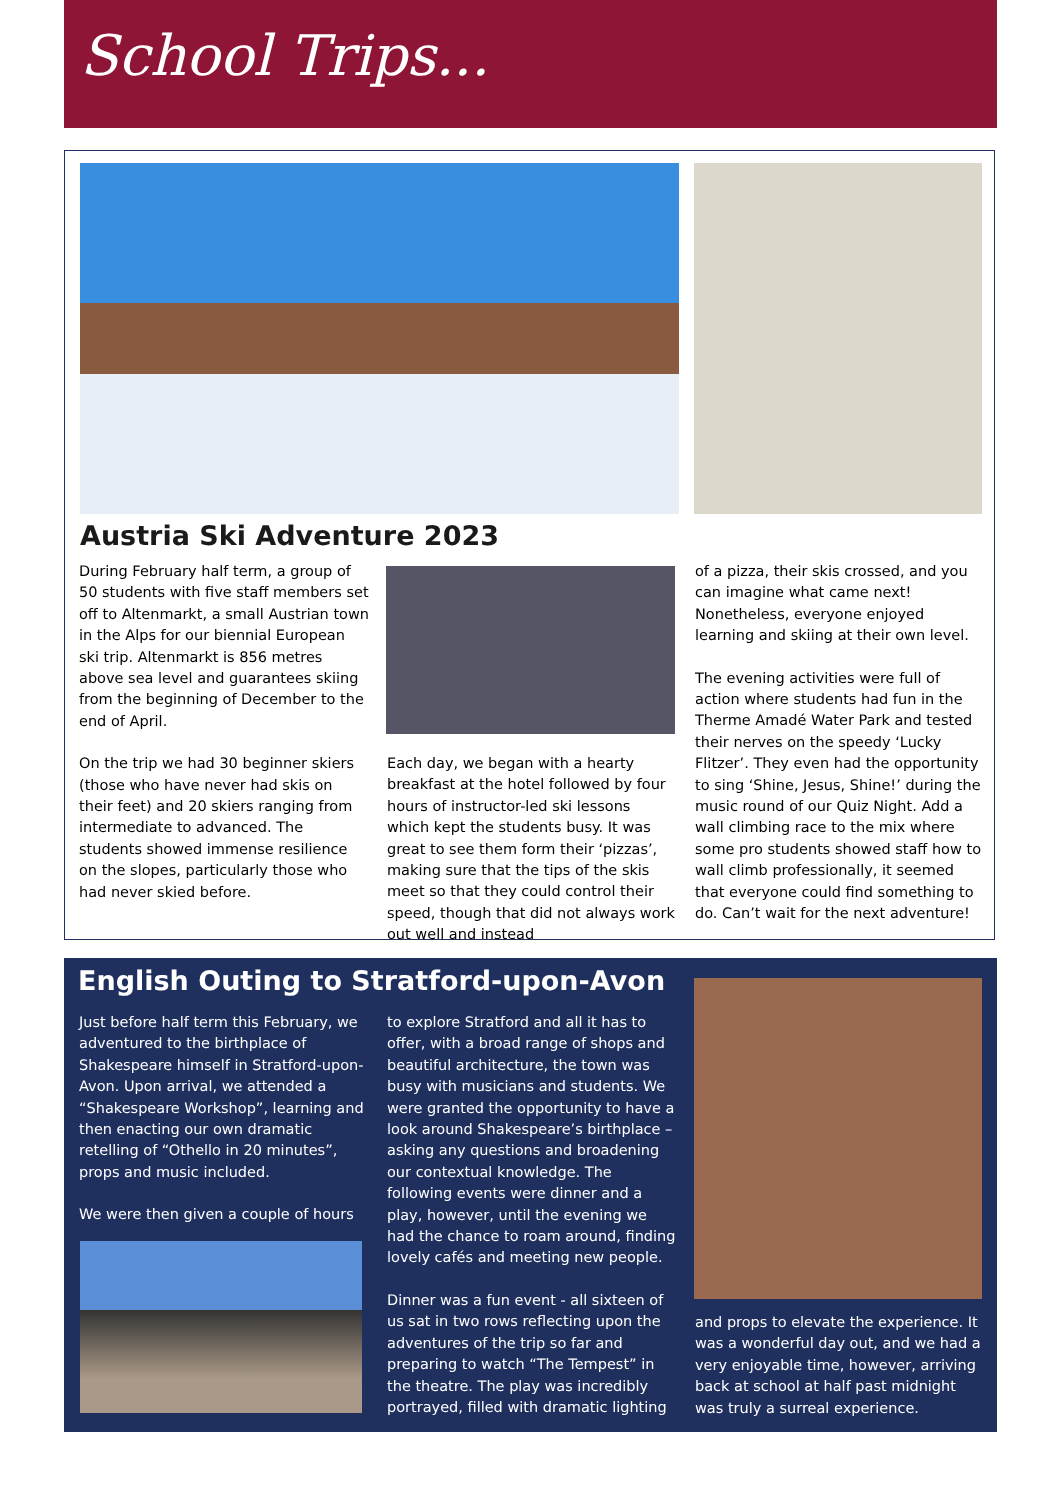School Trips...
Austria Ski Adventure 2023
During February half term, a group of 50 students with five staff members set off to Altenmarkt, a small Austrian town in the Alps for our biennial European ski trip. Altenmarkt is 856 metres above sea level and guarantees skiing from the beginning of December to the end of April.
On the trip we had 30 beginner skiers (those who have never had skis on their feet) and 20 skiers ranging from intermediate to advanced. The students showed immense resilience on the slopes, particularly those who had never skied before.
Each day, we began with a hearty breakfast at the hotel followed by four hours of instructor-led ski lessons which kept the students busy. It was great to see them form their ‘pizzas’, making sure that the tips of the skis meet so that they could control their speed, though that did not always work out well and instead
of a pizza, their skis crossed, and you can imagine what came next! Nonetheless, everyone enjoyed learning and skiing at their own level.
The evening activities were full of action where students had fun in the Therme Amadé Water Park and tested their nerves on the speedy ‘Lucky Flitzer’. They even had the opportunity to sing ‘Shine, Jesus, Shine!’ during the music round of our Quiz Night. Add a wall climbing race to the mix where some pro students showed staff how to wall climb professionally, it seemed that everyone could find something to do. Can’t wait for the next adventure!
English Outing to Stratford-upon-Avon
Just before half term this February, we adventured to the birthplace of Shakespeare himself in Stratford-upon-Avon. Upon arrival, we attended a “Shakespeare Workshop”, learning and then enacting our own dramatic retelling of “Othello in 20 minutes”, props and music included.
We were then given a couple of hours
to explore Stratford and all it has to offer, with a broad range of shops and beautiful architecture, the town was busy with musicians and students. We were granted the opportunity to have a look around Shakespeare’s birthplace – asking any questions and broadening our contextual knowledge. The following events were dinner and a play, however, until the evening we had the chance to roam around, finding lovely cafés and meeting new people.
Dinner was a fun event - all sixteen of us sat in two rows reflecting upon the adventures of the trip so far and preparing to watch “The Tempest” in the theatre. The play was incredibly portrayed, filled with dramatic lighting
and props to elevate the experience. It was a wonderful day out, and we had a very enjoyable time, however, arriving back at school at half past midnight was truly a surreal experience.